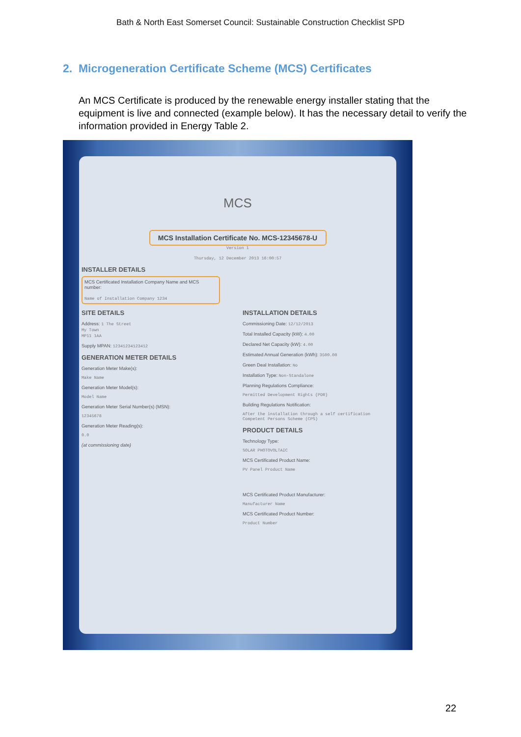Bath & North East Somerset Council: Sustainable Construction Checklist SPD
2. Microgeneration Certificate Scheme (MCS) Certificates
An MCS Certificate is produced by the renewable energy installer stating that the equipment is live and connected (example below). It has the necessary detail to verify the information provided in Energy Table 2.
MCS
MCS Installation Certificate No. MCS-12345678-U
Version 1
Thursday, 12 December 2013 16:00:57
INSTALLER DETAILS
MCS Certificated Installation Company Name and MCS number:
Name of Installation Company 1234
SITE DETAILS
Address: 1 The Street
My Town
MP11 1AA
Supply MPAN: 12341234123412
GENERATION METER DETAILS
Generation Meter Make(s):
Make Name
Generation Meter Model(s):
Model Name
Generation Meter Serial Number(s) (MSN):
12345678
Generation Meter Reading(s):
0.0
(at commissioning date)
INSTALLATION DETAILS
Commissioning Date: 12/12/2013
Total Installed Capacity (kW): 4.00
Declared Net Capacity (kW): 4.00
Estimated Annual Generation (kWh): 3500.00
Green Deal Installation: No
Installation Type: Non-Standalone
Planning Regulations Compliance:
Permitted Development Rights (PDR)
Building Regulations Notification:
After the installation through a self certification Competent Persons Scheme (CPS)
PRODUCT DETAILS
Technology Type:
SOLAR PHOTOVOLTAIC
MCS Certificated Product Name:
PV Panel Product Name
MCS Certificated Product Manufacturer:
Manufacturer Name
MCS Certificated Product Number:
Product Number
22